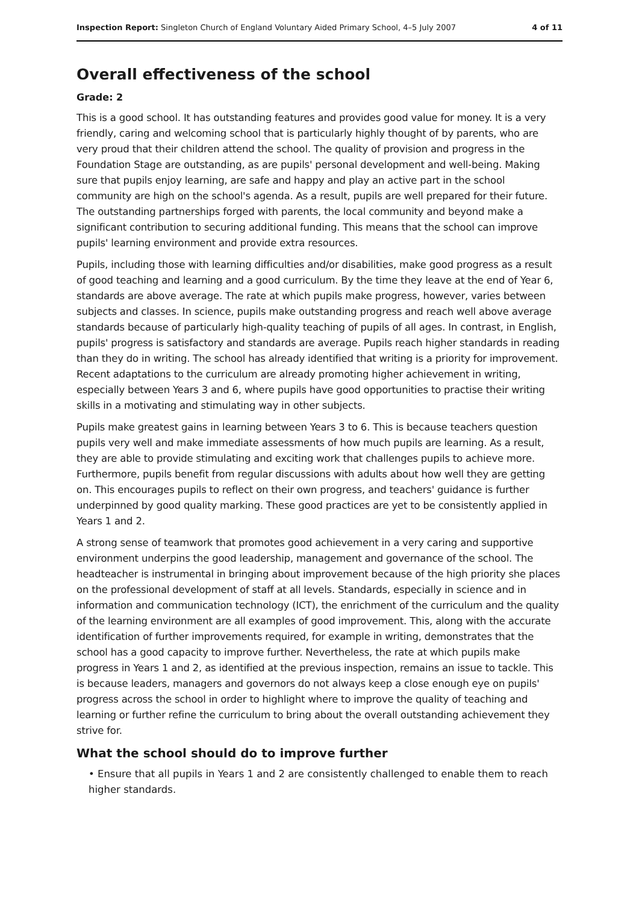Inspection Report: Singleton Church of England Voluntary Aided Primary School, 4–5 July 2007 4 of 11
Overall effectiveness of the school
Grade: 2
This is a good school. It has outstanding features and provides good value for money. It is a very friendly, caring and welcoming school that is particularly highly thought of by parents, who are very proud that their children attend the school. The quality of provision and progress in the Foundation Stage are outstanding, as are pupils' personal development and well-being. Making sure that pupils enjoy learning, are safe and happy and play an active part in the school community are high on the school's agenda. As a result, pupils are well prepared for their future. The outstanding partnerships forged with parents, the local community and beyond make a significant contribution to securing additional funding. This means that the school can improve pupils' learning environment and provide extra resources.
Pupils, including those with learning difficulties and/or disabilities, make good progress as a result of good teaching and learning and a good curriculum. By the time they leave at the end of Year 6, standards are above average. The rate at which pupils make progress, however, varies between subjects and classes. In science, pupils make outstanding progress and reach well above average standards because of particularly high-quality teaching of pupils of all ages. In contrast, in English, pupils' progress is satisfactory and standards are average. Pupils reach higher standards in reading than they do in writing. The school has already identified that writing is a priority for improvement. Recent adaptations to the curriculum are already promoting higher achievement in writing, especially between Years 3 and 6, where pupils have good opportunities to practise their writing skills in a motivating and stimulating way in other subjects.
Pupils make greatest gains in learning between Years 3 to 6. This is because teachers question pupils very well and make immediate assessments of how much pupils are learning. As a result, they are able to provide stimulating and exciting work that challenges pupils to achieve more. Furthermore, pupils benefit from regular discussions with adults about how well they are getting on. This encourages pupils to reflect on their own progress, and teachers' guidance is further underpinned by good quality marking. These good practices are yet to be consistently applied in Years 1 and 2.
A strong sense of teamwork that promotes good achievement in a very caring and supportive environment underpins the good leadership, management and governance of the school. The headteacher is instrumental in bringing about improvement because of the high priority she places on the professional development of staff at all levels. Standards, especially in science and in information and communication technology (ICT), the enrichment of the curriculum and the quality of the learning environment are all examples of good improvement. This, along with the accurate identification of further improvements required, for example in writing, demonstrates that the school has a good capacity to improve further. Nevertheless, the rate at which pupils make progress in Years 1 and 2, as identified at the previous inspection, remains an issue to tackle. This is because leaders, managers and governors do not always keep a close enough eye on pupils' progress across the school in order to highlight where to improve the quality of teaching and learning or further refine the curriculum to bring about the overall outstanding achievement they strive for.
What the school should do to improve further
• Ensure that all pupils in Years 1 and 2 are consistently challenged to enable them to reach higher standards.